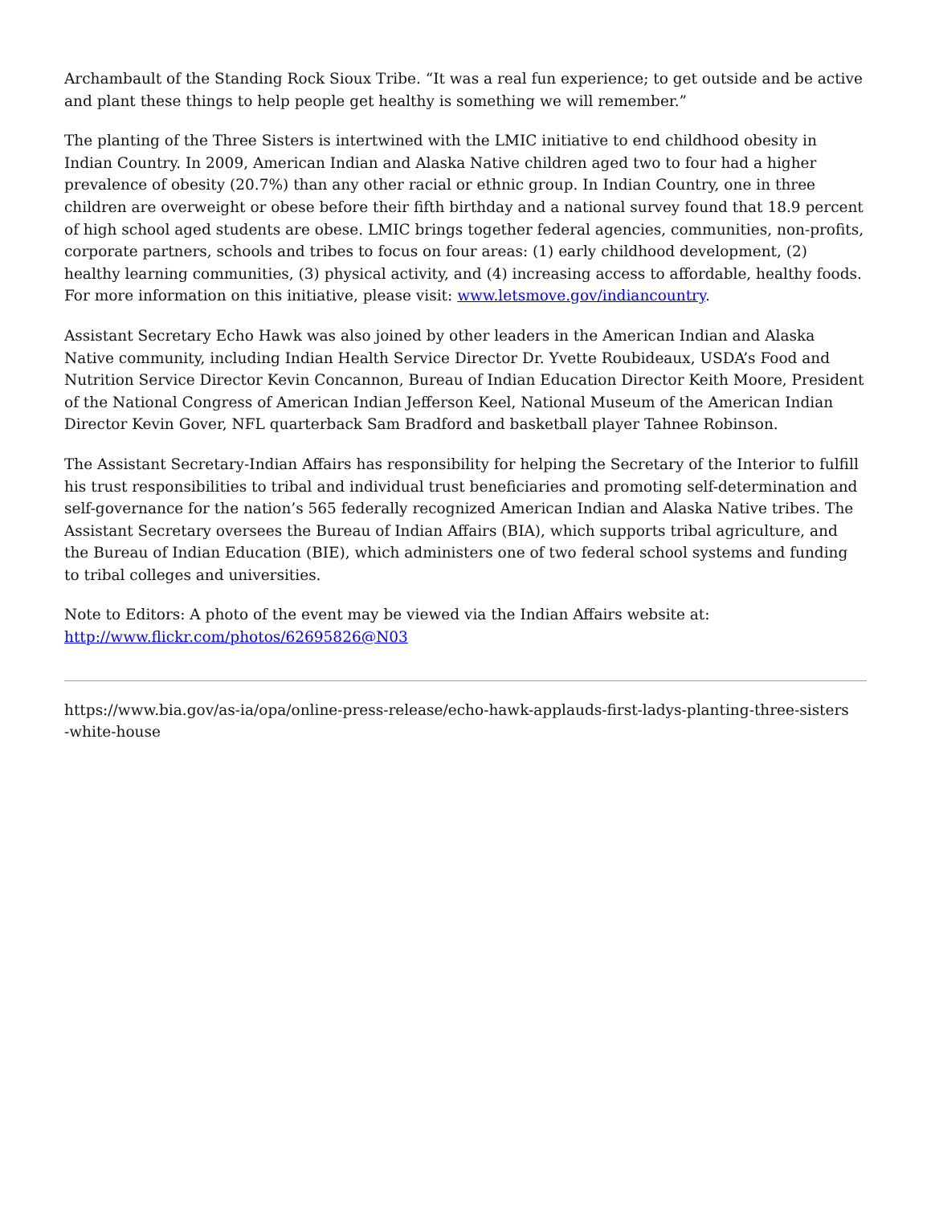Archambault of the Standing Rock Sioux Tribe. “It was a real fun experience; to get outside and be active and plant these things to help people get healthy is something we will remember.”
The planting of the Three Sisters is intertwined with the LMIC initiative to end childhood obesity in Indian Country. In 2009, American Indian and Alaska Native children aged two to four had a higher prevalence of obesity (20.7%) than any other racial or ethnic group. In Indian Country, one in three children are overweight or obese before their fifth birthday and a national survey found that 18.9 percent of high school aged students are obese. LMIC brings together federal agencies, communities, non-profits, corporate partners, schools and tribes to focus on four areas: (1) early childhood development, (2) healthy learning communities, (3) physical activity, and (4) increasing access to affordable, healthy foods. For more information on this initiative, please visit: www.letsmove.gov/indiancountry.
Assistant Secretary Echo Hawk was also joined by other leaders in the American Indian and Alaska Native community, including Indian Health Service Director Dr. Yvette Roubideaux, USDA’s Food and Nutrition Service Director Kevin Concannon, Bureau of Indian Education Director Keith Moore, President of the National Congress of American Indian Jefferson Keel, National Museum of the American Indian Director Kevin Gover, NFL quarterback Sam Bradford and basketball player Tahnee Robinson.
The Assistant Secretary-Indian Affairs has responsibility for helping the Secretary of the Interior to fulfill his trust responsibilities to tribal and individual trust beneficiaries and promoting self-determination and self-governance for the nation’s 565 federally recognized American Indian and Alaska Native tribes. The Assistant Secretary oversees the Bureau of Indian Affairs (BIA), which supports tribal agriculture, and the Bureau of Indian Education (BIE), which administers one of two federal school systems and funding to tribal colleges and universities.
Note to Editors: A photo of the event may be viewed via the Indian Affairs website at:
http://www.flickr.com/photos/62695826@N03
https://www.bia.gov/as-ia/opa/online-press-release/echo-hawk-applauds-first-ladys-planting-three-sisters
-white-house